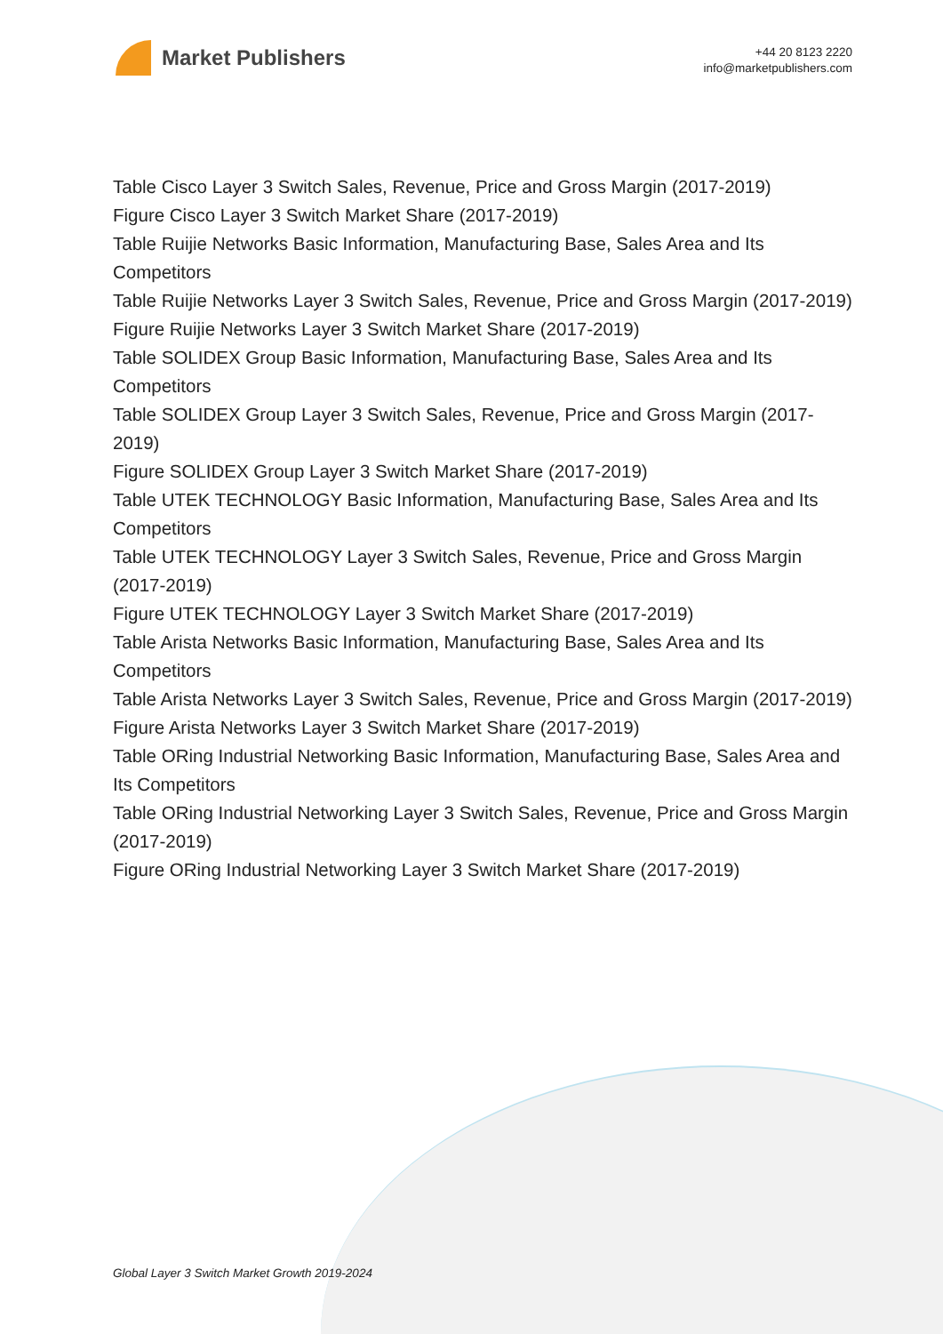Market Publishers
+44 20 8123 2220
info@marketpublishers.com
Table Cisco Layer 3 Switch Sales, Revenue, Price and Gross Margin (2017-2019)
Figure Cisco Layer 3 Switch Market Share (2017-2019)
Table Ruijie Networks Basic Information, Manufacturing Base, Sales Area and Its Competitors
Table Ruijie Networks Layer 3 Switch Sales, Revenue, Price and Gross Margin (2017-2019)
Figure Ruijie Networks Layer 3 Switch Market Share (2017-2019)
Table SOLIDEX Group Basic Information, Manufacturing Base, Sales Area and Its Competitors
Table SOLIDEX Group Layer 3 Switch Sales, Revenue, Price and Gross Margin (2017-2019)
Figure SOLIDEX Group Layer 3 Switch Market Share (2017-2019)
Table UTEK TECHNOLOGY Basic Information, Manufacturing Base, Sales Area and Its Competitors
Table UTEK TECHNOLOGY Layer 3 Switch Sales, Revenue, Price and Gross Margin (2017-2019)
Figure UTEK TECHNOLOGY Layer 3 Switch Market Share (2017-2019)
Table Arista Networks Basic Information, Manufacturing Base, Sales Area and Its Competitors
Table Arista Networks Layer 3 Switch Sales, Revenue, Price and Gross Margin (2017-2019)
Figure Arista Networks Layer 3 Switch Market Share (2017-2019)
Table ORing Industrial Networking Basic Information, Manufacturing Base, Sales Area and Its Competitors
Table ORing Industrial Networking Layer 3 Switch Sales, Revenue, Price and Gross Margin (2017-2019)
Figure ORing Industrial Networking Layer 3 Switch Market Share (2017-2019)
Global Layer 3 Switch Market Growth 2019-2024